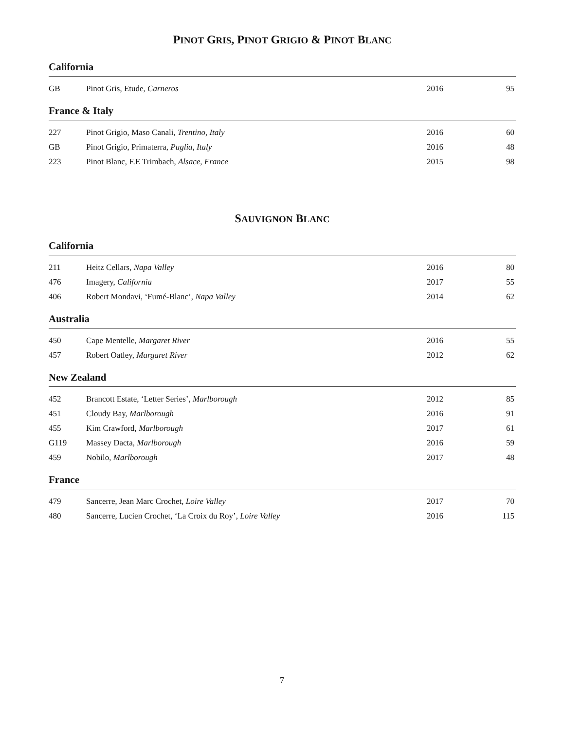PINOT GRIS, PINOT GRIGIO & PINOT BLANC
California
| GB | Pinot Gris, Etude, Carneros | 2016 | 95 |
France & Italy
| 227 | Pinot Grigio, Maso Canali, Trentino, Italy | 2016 | 60 |
| GB | Pinot Grigio, Primaterra, Puglia, Italy | 2016 | 48 |
| 223 | Pinot Blanc, F.E Trimbach, Alsace, France | 2015 | 98 |
SAUVIGNON BLANC
California
| 211 | Heitz Cellars, Napa Valley | 2016 | 80 |
| 476 | Imagery, California | 2017 | 55 |
| 406 | Robert Mondavi, ‘Fumé-Blanc’, Napa Valley | 2014 | 62 |
Australia
| 450 | Cape Mentelle, Margaret River | 2016 | 55 |
| 457 | Robert Oatley, Margaret River | 2012 | 62 |
New Zealand
| 452 | Brancott Estate, ‘Letter Series’, Marlborough | 2012 | 85 |
| 451 | Cloudy Bay, Marlborough | 2016 | 91 |
| 455 | Kim Crawford, Marlborough | 2017 | 61 |
| G119 | Massey Dacta, Marlborough | 2016 | 59 |
| 459 | Nobilo, Marlborough | 2017 | 48 |
France
| 479 | Sancerre, Jean Marc Crochet, Loire Valley | 2017 | 70 |
| 480 | Sancerre, Lucien Crochet, ‘La Croix du Roy’, Loire Valley | 2016 | 115 |
7